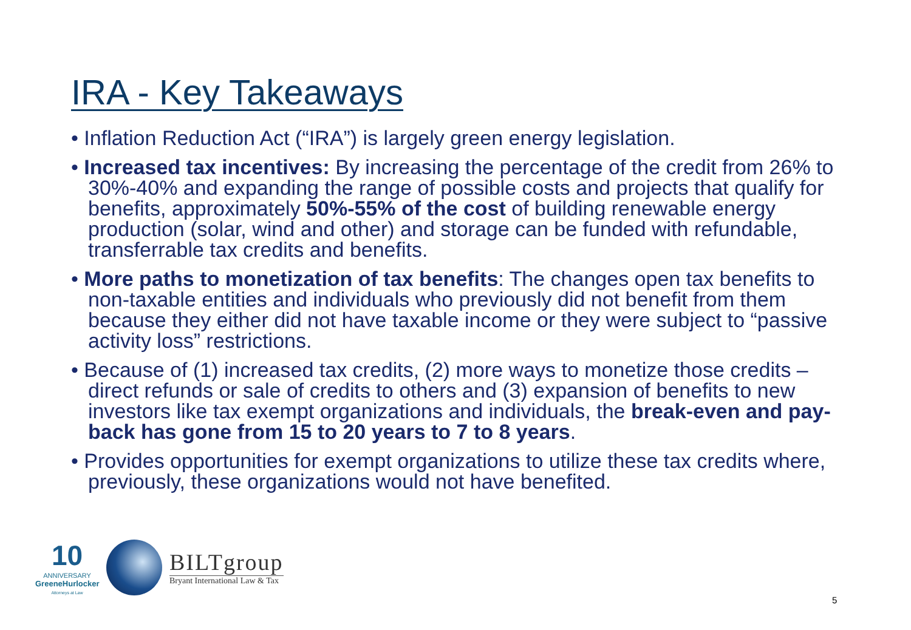IRA - Key Takeaways
• Inflation Reduction Act (“IRA”) is largely green energy legislation.
• Increased tax incentives: By increasing the percentage of the credit from 26% to 30%-40% and expanding the range of possible costs and projects that qualify for benefits, approximately 50%-55% of the cost of building renewable energy production (solar, wind and other) and storage can be funded with refundable, transferrable tax credits and benefits.
• More paths to monetization of tax benefits: The changes open tax benefits to non-taxable entities and individuals who previously did not benefit from them because they either did not have taxable income or they were subject to “passive activity loss” restrictions.
• Because of (1) increased tax credits, (2) more ways to monetize those credits – direct refunds or sale of credits to others and (3) expansion of benefits to new investors like tax exempt organizations and individuals, the break-even and pay-back has gone from 15 to 20 years to 7 to 8 years.
• Provides opportunities for exempt organizations to utilize these tax credits where, previously, these organizations would not have benefited.
10
ANNIVERSARY
GreeneHurlocker
Attorneys at Law
BILTgroup
Bryant International Law & Tax
5